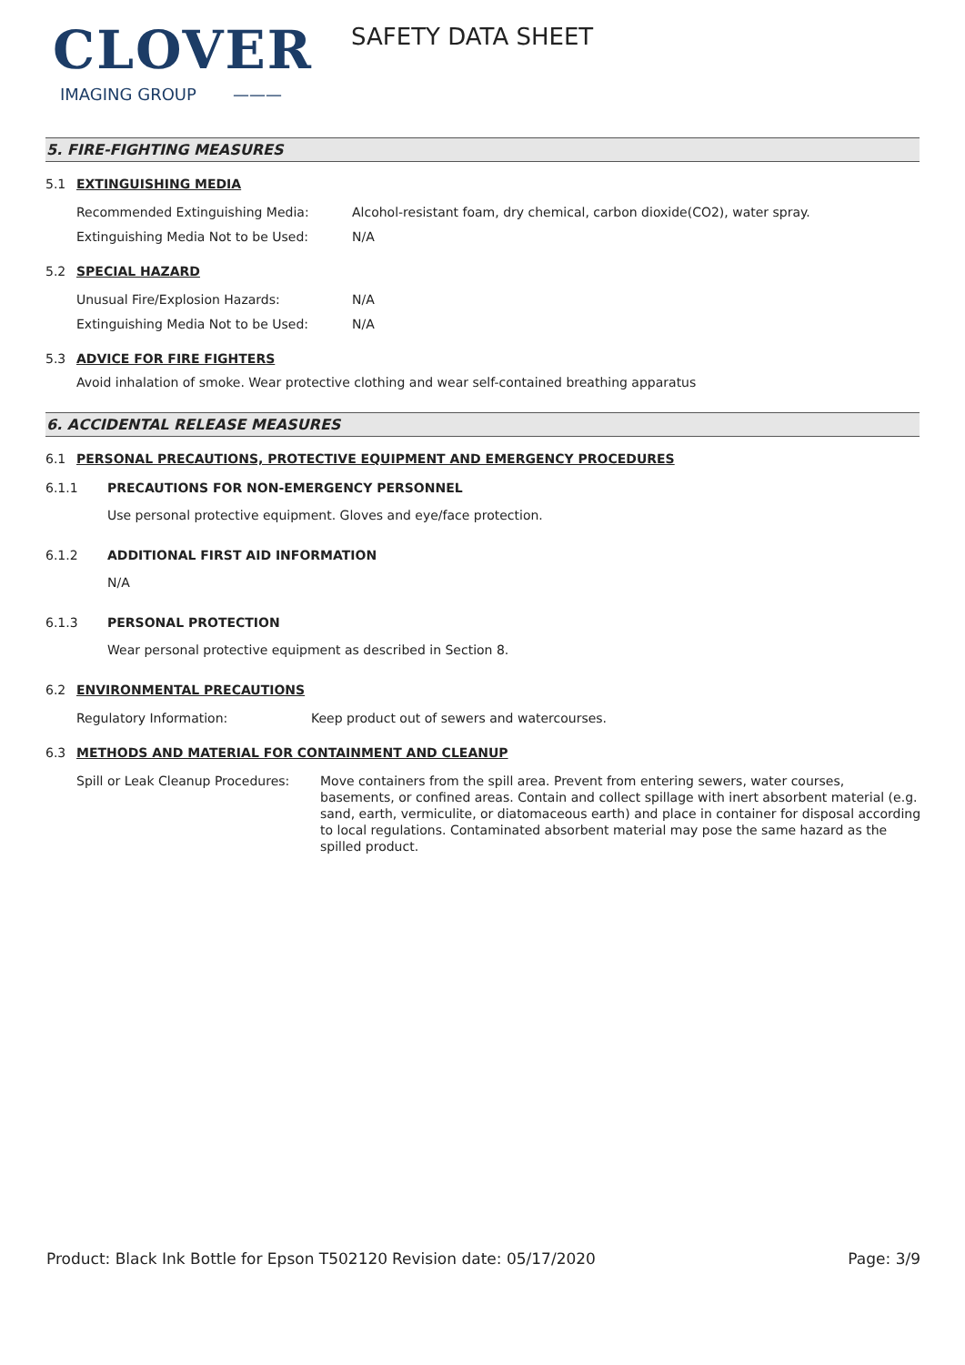CLOVER
IMAGING GROUP ———
SAFETY DATA SHEET
5. FIRE-FIGHTING MEASURES
5.1 EXTINGUISHING MEDIA
Recommended Extinguishing Media: Alcohol-resistant foam, dry chemical, carbon dioxide(CO2), water spray.
Extinguishing Media Not to be Used: N/A
5.2 SPECIAL HAZARD
Unusual Fire/Explosion Hazards: N/A
Extinguishing Media Not to be Used: N/A
5.3 ADVICE FOR FIRE FIGHTERS
Avoid inhalation of smoke. Wear protective clothing and wear self-contained breathing apparatus
6. ACCIDENTAL RELEASE MEASURES
6.1 PERSONAL PRECAUTIONS, PROTECTIVE EQUIPMENT AND EMERGENCY PROCEDURES
6.1.1 PRECAUTIONS FOR NON-EMERGENCY PERSONNEL
Use personal protective equipment. Gloves and eye/face protection.
6.1.2 ADDITIONAL FIRST AID INFORMATION
N/A
6.1.3 PERSONAL PROTECTION
Wear personal protective equipment as described in Section 8.
6.2 ENVIRONMENTAL PRECAUTIONS
Regulatory Information: Keep product out of sewers and watercourses.
6.3 METHODS AND MATERIAL FOR CONTAINMENT AND CLEANUP
Spill or Leak Cleanup Procedures:
Move containers from the spill area. Prevent from entering sewers, water courses, basements, or confined areas. Contain and collect spillage with inert absorbent material (e.g. sand, earth, vermiculite, or diatomaceous earth) and place in container for disposal according to local regulations. Contaminated absorbent material may pose the same hazard as the spilled product.
Product: Black Ink Bottle for Epson T502120
Revision date: 05/17/2020 Page: 3/9